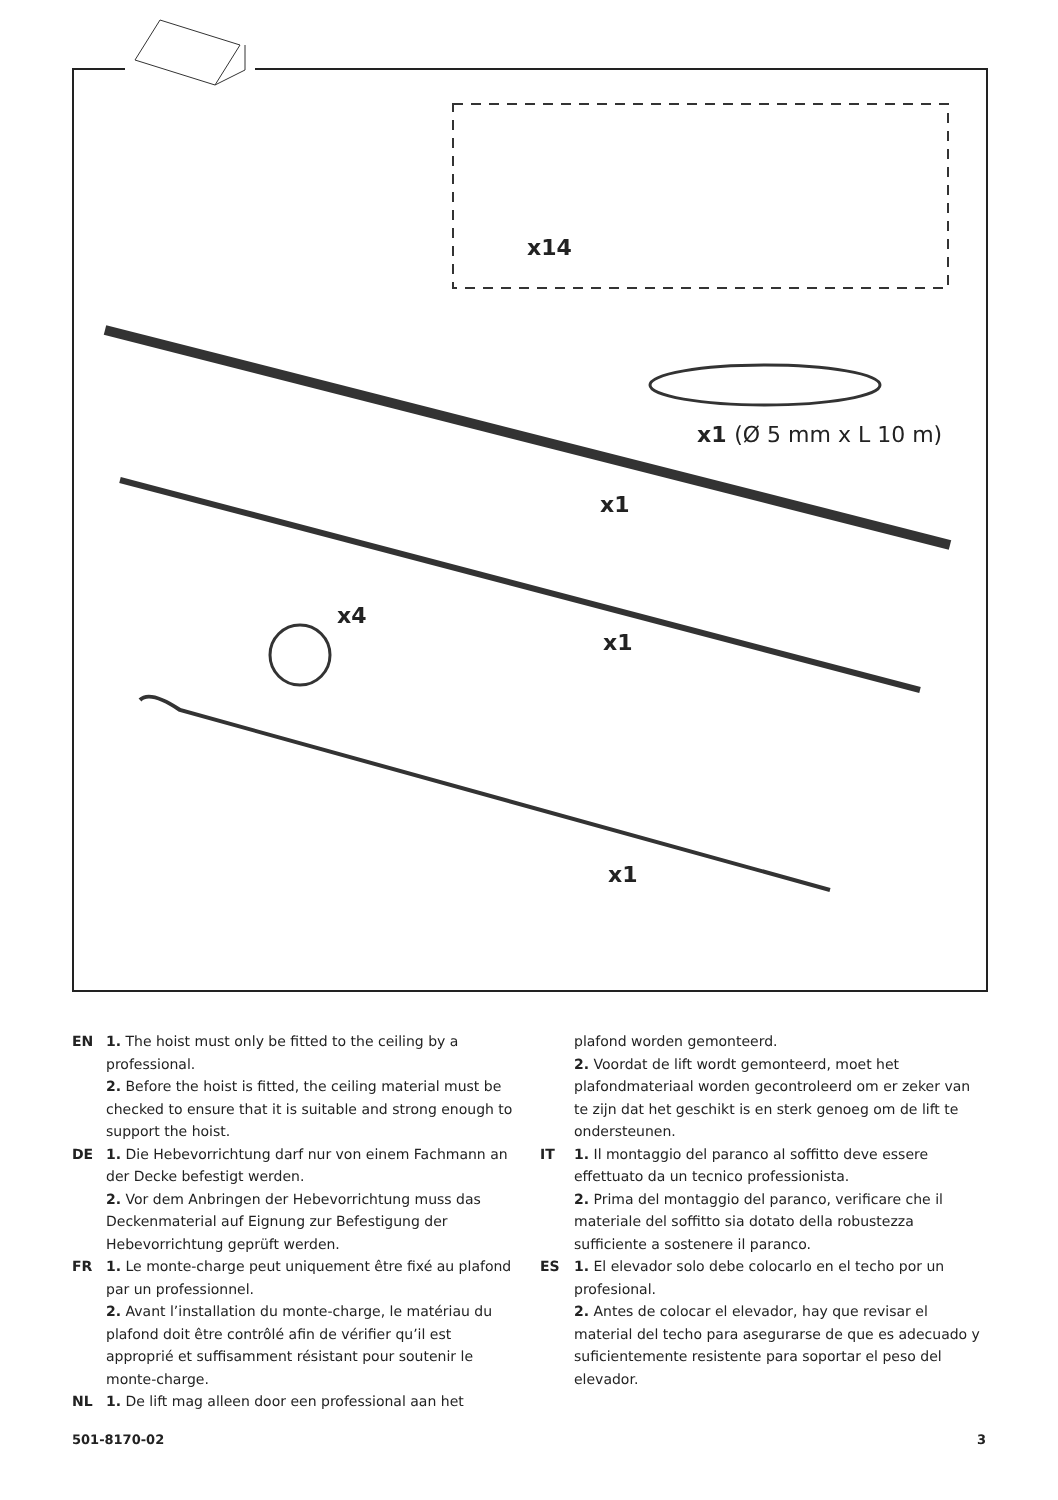x14
x1 (Ø 5 mm x L 10 m)
x1
x4
x1
x1
EN 1. The hoist must only be fitted to the ceiling by a professional.
2. Before the hoist is fitted, the ceiling material must be checked to ensure that it is suitable and strong enough to support the hoist.
DE 1. Die Hebevorrichtung darf nur von einem Fachmann an der Decke befestigt werden.
2. Vor dem Anbringen der Hebevorrichtung muss das Deckenmaterial auf Eignung zur Befestigung der Hebevorrichtung geprüft werden.
FR 1. Le monte-charge peut uniquement être fixé au plafond par un professionnel.
2. Avant l’installation du monte-charge, le matériau du plafond doit être contrôlé afin de vérifier qu’il est approprié et suffisamment résistant pour soutenir le monte-charge.
NL 1. De lift mag alleen door een professional aan het
plafond worden gemonteerd.
2. Voordat de lift wordt gemonteerd, moet het plafondmateriaal worden gecontroleerd om er zeker van te zijn dat het geschikt is en sterk genoeg om de lift te ondersteunen.
IT 1. Il montaggio del paranco al soffitto deve essere effettuato da un tecnico professionista.
2. Prima del montaggio del paranco, verificare che il materiale del soffitto sia dotato della robustezza sufficiente a sostenere il paranco.
ES 1. El elevador solo debe colocarlo en el techo por un profesional.
2. Antes de colocar el elevador, hay que revisar el material del techo para asegurarse de que es adecuado y suficientemente resistente para soportar el peso del elevador.
501-8170-02 3